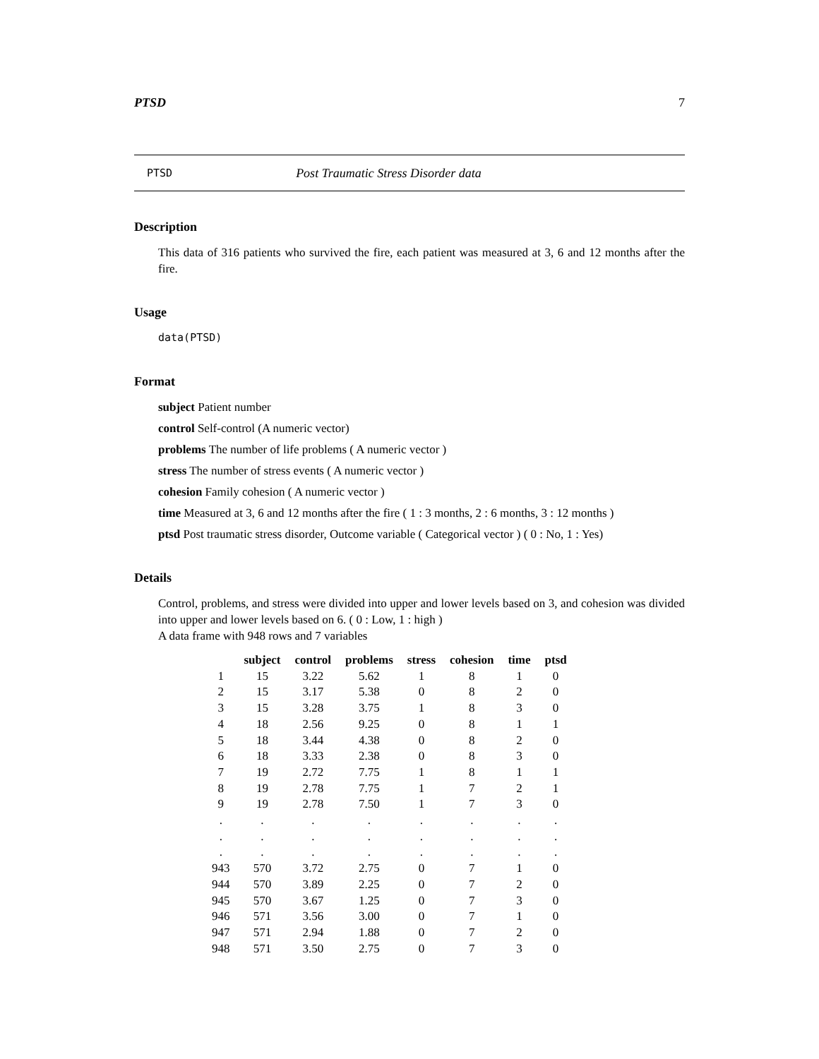PTSD 7
PTSD Post Traumatic Stress Disorder data
Description
This data of 316 patients who survived the fire, each patient was measured at 3, 6 and 12 months after the fire.
Usage
data(PTSD)
Format
subject Patient number
control Self-control (A numeric vector)
problems The number of life problems ( A numeric vector )
stress The number of stress events ( A numeric vector )
cohesion Family cohesion ( A numeric vector )
time Measured at 3, 6 and 12 months after the fire ( 1 : 3 months, 2 : 6 months, 3 : 12 months )
ptsd Post traumatic stress disorder, Outcome variable ( Categorical vector ) ( 0 : No, 1 : Yes)
Details
Control, problems, and stress were divided into upper and lower levels based on 3, and cohesion was divided into upper and lower levels based on 6. ( 0 : Low, 1 : high )
A data frame with 948 rows and 7 variables
| | subject | control | problems | stress | cohesion | time | ptsd |
| --- | --- | --- | --- | --- | --- | --- | --- |
| 1 | 15 | 3.22 | 5.62 | 1 | 8 | 1 | 0 |
| 2 | 15 | 3.17 | 5.38 | 0 | 8 | 2 | 0 |
| 3 | 15 | 3.28 | 3.75 | 1 | 8 | 3 | 0 |
| 4 | 18 | 2.56 | 9.25 | 0 | 8 | 1 | 1 |
| 5 | 18 | 3.44 | 4.38 | 0 | 8 | 2 | 0 |
| 6 | 18 | 3.33 | 2.38 | 0 | 8 | 3 | 0 |
| 7 | 19 | 2.72 | 7.75 | 1 | 8 | 1 | 1 |
| 8 | 19 | 2.78 | 7.75 | 1 | 7 | 2 | 1 |
| 9 | 19 | 2.78 | 7.50 | 1 | 7 | 3 | 0 |
| . | . | . | . | . | . | . | . |
| . | . | . | . | . | . | . | . |
| . | . | . | . | . | . | . | . |
| 943 | 570 | 3.72 | 2.75 | 0 | 7 | 1 | 0 |
| 944 | 570 | 3.89 | 2.25 | 0 | 7 | 2 | 0 |
| 945 | 570 | 3.67 | 1.25 | 0 | 7 | 3 | 0 |
| 946 | 571 | 3.56 | 3.00 | 0 | 7 | 1 | 0 |
| 947 | 571 | 2.94 | 1.88 | 0 | 7 | 2 | 0 |
| 948 | 571 | 3.50 | 2.75 | 0 | 7 | 3 | 0 |